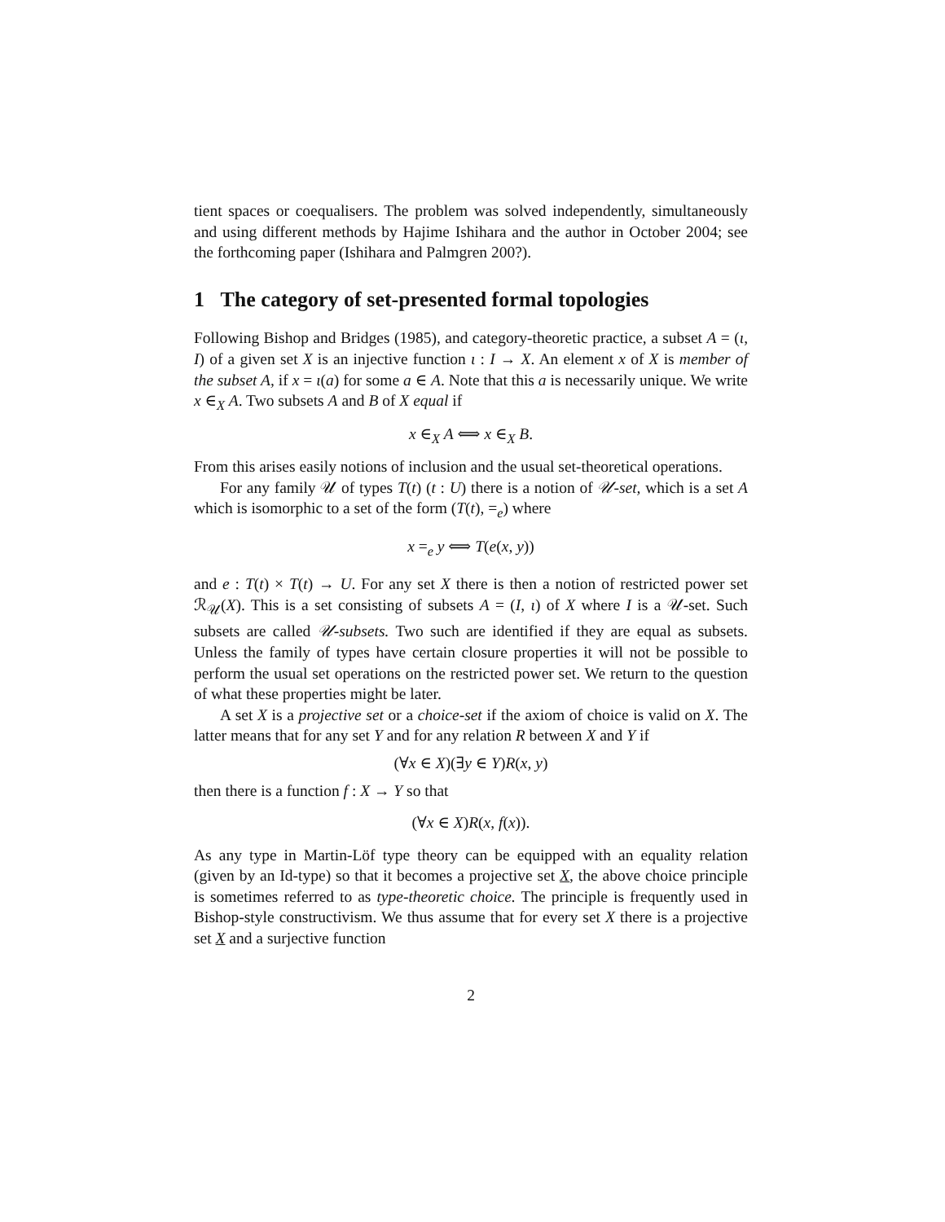tient spaces or coequalisers. The problem was solved independently, simultaneously and using different methods by Hajime Ishihara and the author in October 2004; see the forthcoming paper (Ishihara and Palmgren 200?).
1 The category of set-presented formal topologies
Following Bishop and Bridges (1985), and category-theoretic practice, a subset A = (ι, I) of a given set X is an injective function ι : I → X. An element x of X is member of the subset A, if x = ι(a) for some a ∈ A. Note that this a is necessarily unique. We write x ∈<sub>X</sub> A. Two subsets A and B of X equal if
x ∈<sub>X</sub> A ⟺ x ∈<sub>X</sub> B.
From this arises easily notions of inclusion and the usual set-theoretical operations.
For any family 𝒰 of types T(t) (t : U) there is a notion of 𝒰-set, which is a set A which is isomorphic to a set of the form (T(t), =<sub>e</sub>) where
x =<sub>e</sub> y ⟺ T(e(x, y))
and e : T(t) × T(t) → U. For any set X there is then a notion of restricted power set ℛ<sub>𝒰</sub>(X). This is a set consisting of subsets A = (I, ι) of X where I is a 𝒰-set. Such subsets are called 𝒰-subsets. Two such are identified if they are equal as subsets. Unless the family of types have certain closure properties it will not be possible to perform the usual set operations on the restricted power set. We return to the question of what these properties might be later.
A set X is a projective set or a choice-set if the axiom of choice is valid on X. The latter means that for any set Y and for any relation R between X and Y if
(∀x ∈ X)(∃y ∈ Y)R(x, y)
then there is a function f : X → Y so that
(∀x ∈ X)R(x, f(x)).
As any type in Martin-Löf type theory can be equipped with an equality relation (given by an Id-type) so that it becomes a projective set X, the above choice principle is sometimes referred to as type-theoretic choice. The principle is frequently used in Bishop-style constructivism. We thus assume that for every set X there is a projective set X and a surjective function
2